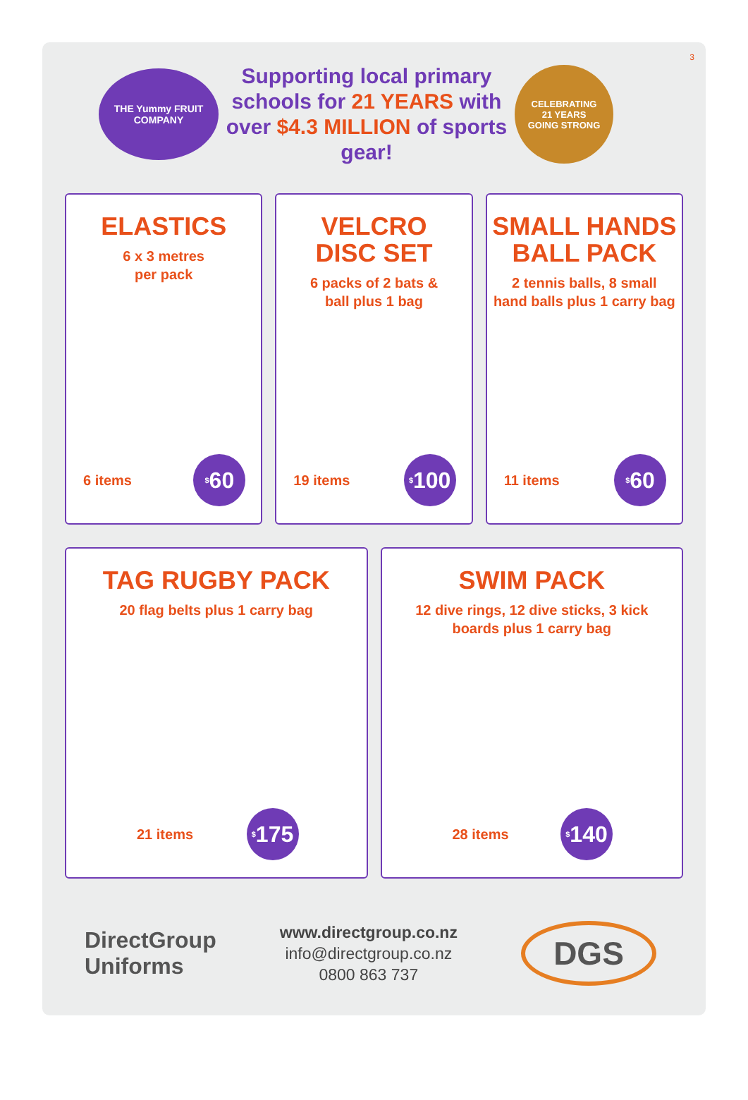3
THE Yummy FRUIT COMPANY
Supporting local primary schools for 21 YEARS with over $4.3 MILLION of sports gear!
CELEBRATING
21 YEARS
GOING STRONG
ELASTICS
6 x 3 metres
per pack
6 items<sup>$</sup>60
VELCRO
DISC SET
6 packs of 2 bats &
ball plus 1 bag
19 items<sup>$</sup>100
SMALL HANDS
BALL PACK
2 tennis balls, 8 small
hand balls plus 1 carry bag
11 items<sup>$</sup>60
TAG RUGBY PACK
20 flag belts plus 1 carry bag
21 items<sup>$</sup>175
SWIM PACK
12 dive rings, 12 dive sticks, 3 kick
boards plus 1 carry bag
28 items<sup>$</sup>140
DirectGroup
Uniforms
www.directgroup.co.nz
info@directgroup.co.nz
0800 863 737
DGS